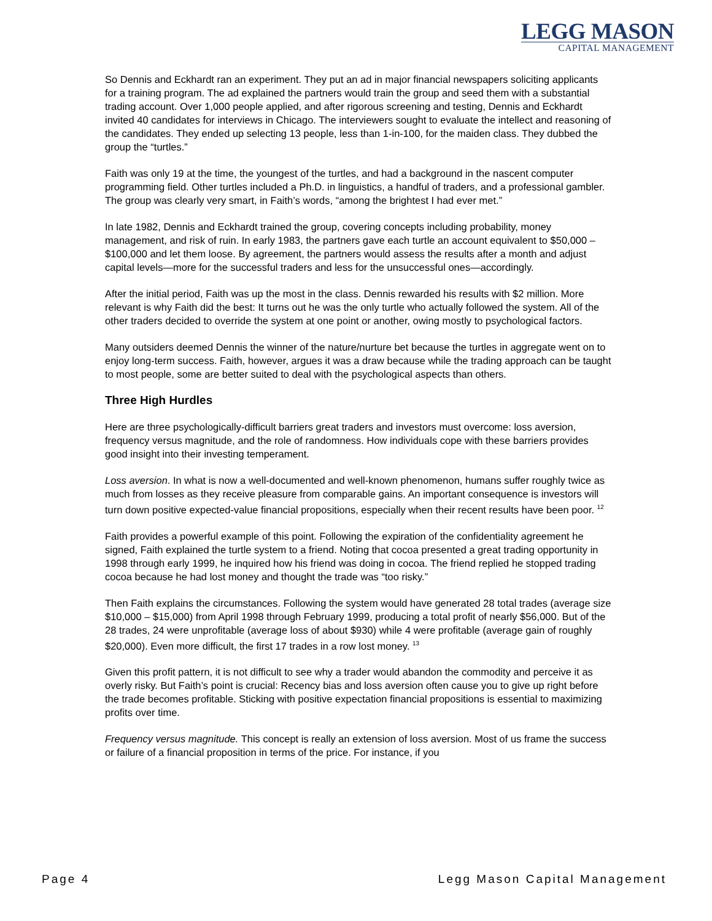LEGG MASON
CAPITAL MANAGEMENT
So Dennis and Eckhardt ran an experiment. They put an ad in major financial newspapers soliciting applicants for a training program. The ad explained the partners would train the group and seed them with a substantial trading account. Over 1,000 people applied, and after rigorous screening and testing, Dennis and Eckhardt invited 40 candidates for interviews in Chicago. The interviewers sought to evaluate the intellect and reasoning of the candidates. They ended up selecting 13 people, less than 1-in-100, for the maiden class. They dubbed the group the “turtles.”
Faith was only 19 at the time, the youngest of the turtles, and had a background in the nascent computer programming field. Other turtles included a Ph.D. in linguistics, a handful of traders, and a professional gambler. The group was clearly very smart, in Faith’s words, “among the brightest I had ever met.”
In late 1982, Dennis and Eckhardt trained the group, covering concepts including probability, money management, and risk of ruin. In early 1983, the partners gave each turtle an account equivalent to $50,000 – $100,000 and let them loose. By agreement, the partners would assess the results after a month and adjust capital levels—more for the successful traders and less for the unsuccessful ones—accordingly.
After the initial period, Faith was up the most in the class. Dennis rewarded his results with $2 million. More relevant is why Faith did the best: It turns out he was the only turtle who actually followed the system. All of the other traders decided to override the system at one point or another, owing mostly to psychological factors.
Many outsiders deemed Dennis the winner of the nature/nurture bet because the turtles in aggregate went on to enjoy long-term success. Faith, however, argues it was a draw because while the trading approach can be taught to most people, some are better suited to deal with the psychological aspects than others.
Three High Hurdles
Here are three psychologically-difficult barriers great traders and investors must overcome: loss aversion, frequency versus magnitude, and the role of randomness. How individuals cope with these barriers provides good insight into their investing temperament.
Loss aversion. In what is now a well-documented and well-known phenomenon, humans suffer roughly twice as much from losses as they receive pleasure from comparable gains. An important consequence is investors will turn down positive expected-value financial propositions, especially when their recent results have been poor. <sup>12</sup>
Faith provides a powerful example of this point. Following the expiration of the confidentiality agreement he signed, Faith explained the turtle system to a friend. Noting that cocoa presented a great trading opportunity in 1998 through early 1999, he inquired how his friend was doing in cocoa. The friend replied he stopped trading cocoa because he had lost money and thought the trade was “too risky.”
Then Faith explains the circumstances. Following the system would have generated 28 total trades (average size $10,000 – $15,000) from April 1998 through February 1999, producing a total profit of nearly $56,000. But of the 28 trades, 24 were unprofitable (average loss of about $930) while 4 were profitable (average gain of roughly $20,000). Even more difficult, the first 17 trades in a row lost money. <sup>13</sup>
Given this profit pattern, it is not difficult to see why a trader would abandon the commodity and perceive it as overly risky. But Faith’s point is crucial: Recency bias and loss aversion often cause you to give up right before the trade becomes profitable. Sticking with positive expectation financial propositions is essential to maximizing profits over time.
Frequency versus magnitude. This concept is really an extension of loss aversion. Most of us frame the success or failure of a financial proposition in terms of the price. For instance, if you
Page 4 Legg Mason Capital Management